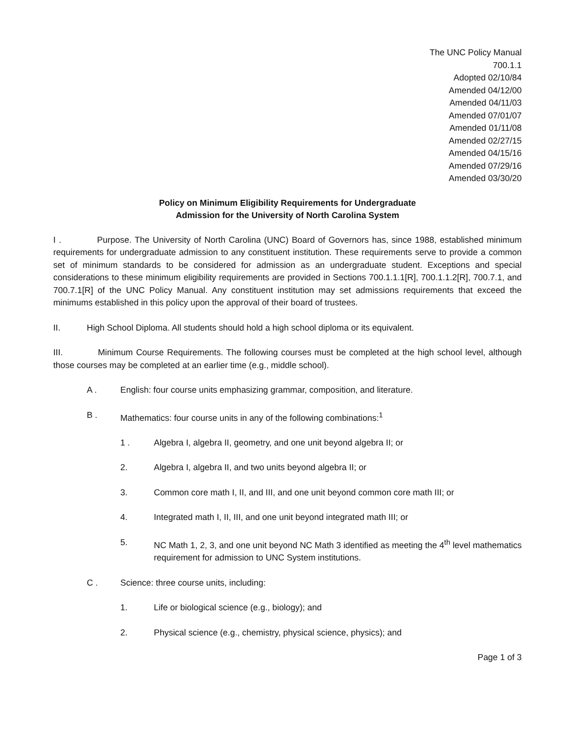The UNC Policy Manual
700.1.1
Adopted 02/10/84
Amended 04/12/00
Amended 04/11/03
Amended 07/01/07
Amended 01/11/08
Amended 02/27/15
Amended 04/15/16
Amended 07/29/16
Amended 03/30/20
Policy on Minimum Eligibility Requirements for Undergraduate
Admission for the University of North Carolina System
I . Purpose. The University of North Carolina (UNC) Board of Governors has, since 1988, established minimum requirements for undergraduate admission to any constituent institution. These requirements serve to provide a common set of minimum standards to be considered for admission as an undergraduate student. Exceptions and special considerations to these minimum eligibility requirements are provided in Sections 700.1.1.1[R], 700.1.1.2[R], 700.7.1, and 700.7.1[R] of the UNC Policy Manual. Any constituent institution may set admissions requirements that exceed the minimums established in this policy upon the approval of their board of trustees.
II. High School Diploma. All students should hold a high school diploma or its equivalent.
III. Minimum Course Requirements. The following courses must be completed at the high school level, although those courses may be completed at an earlier time (e.g., middle school).
A . English: four course units emphasizing grammar, composition, and literature.
B . Mathematics: four course units in any of the following combinations:<sup>1</sup>
1 . Algebra I, algebra II, geometry, and one unit beyond algebra II; or
2. Algebra I, algebra II, and two units beyond algebra II; or
3. Common core math I, II, and III, and one unit beyond common core math III; or
4. Integrated math I, II, III, and one unit beyond integrated math III; or
5. NC Math 1, 2, 3, and one unit beyond NC Math 3 identified as meeting the 4<sup>th</sup> level mathematics requirement for admission to UNC System institutions.
C . Science: three course units, including:
1. Life or biological science (e.g., biology); and
2. Physical science (e.g., chemistry, physical science, physics); and
Page 1 of 3